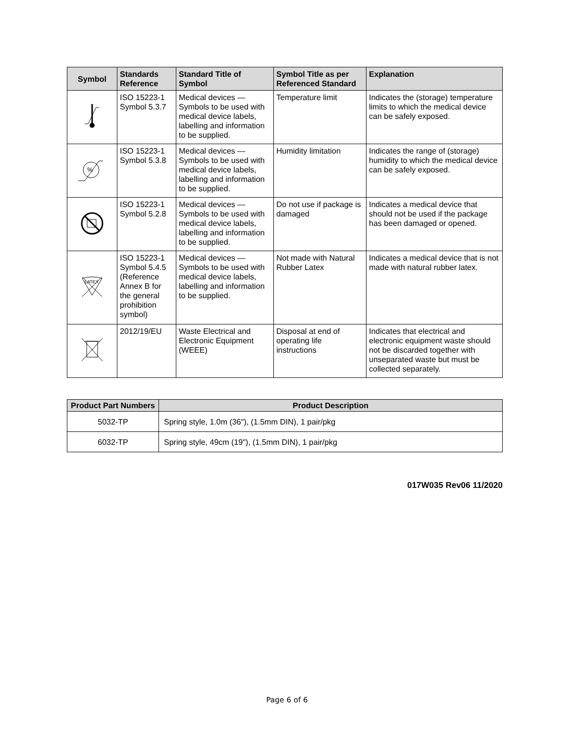| Symbol | Standards Reference | Standard Title of Symbol | Symbol Title as per Referenced Standard | Explanation |
| --- | --- | --- | --- | --- |
| | ISO 15223-1 Symbol 5.3.7 | Medical devices — Symbols to be used with medical device labels, labelling and information to be supplied. | Temperature limit | Indicates the (storage) temperature limits to which the medical device can be safely exposed. |
| % | ISO 15223-1 Symbol 5.3.8 | Medical devices — Symbols to be used with medical device labels, labelling and information to be supplied. | Humidity limitation | Indicates the range of (storage) humidity to which the medical device can be safely exposed. |
| | ISO 15223-1 Symbol 5.2.8 | Medical devices — Symbols to be used with medical device labels, labelling and information to be supplied. | Do not use if package is damaged | Indicates a medical device that should not be used if the package has been damaged or opened. |
| LATEX | ISO 15223-1 Symbol 5.4.5 (Reference Annex B for the general prohibition symbol) | Medical devices — Symbols to be used with medical device labels, labelling and information to be supplied. | Not made with Natural Rubber Latex | Indicates a medical device that is not made with natural rubber latex. |
| | 2012/19/EU | Waste Electrical and Electronic Equipment (WEEE) | Disposal at end of operating life instructions | Indicates that electrical and electronic equipment waste should not be discarded together with unseparated waste but must be collected separately. |
| Product Part Numbers | Product Description |
| --- | --- |
| 5032-TP | Spring style, 1.0m (36"), (1.5mm DIN), 1 pair/pkg |
| 6032-TP | Spring style, 49cm (19"), (1.5mm DIN), 1 pair/pkg |
017W035 Rev06 11/2020
Page 6 of 6